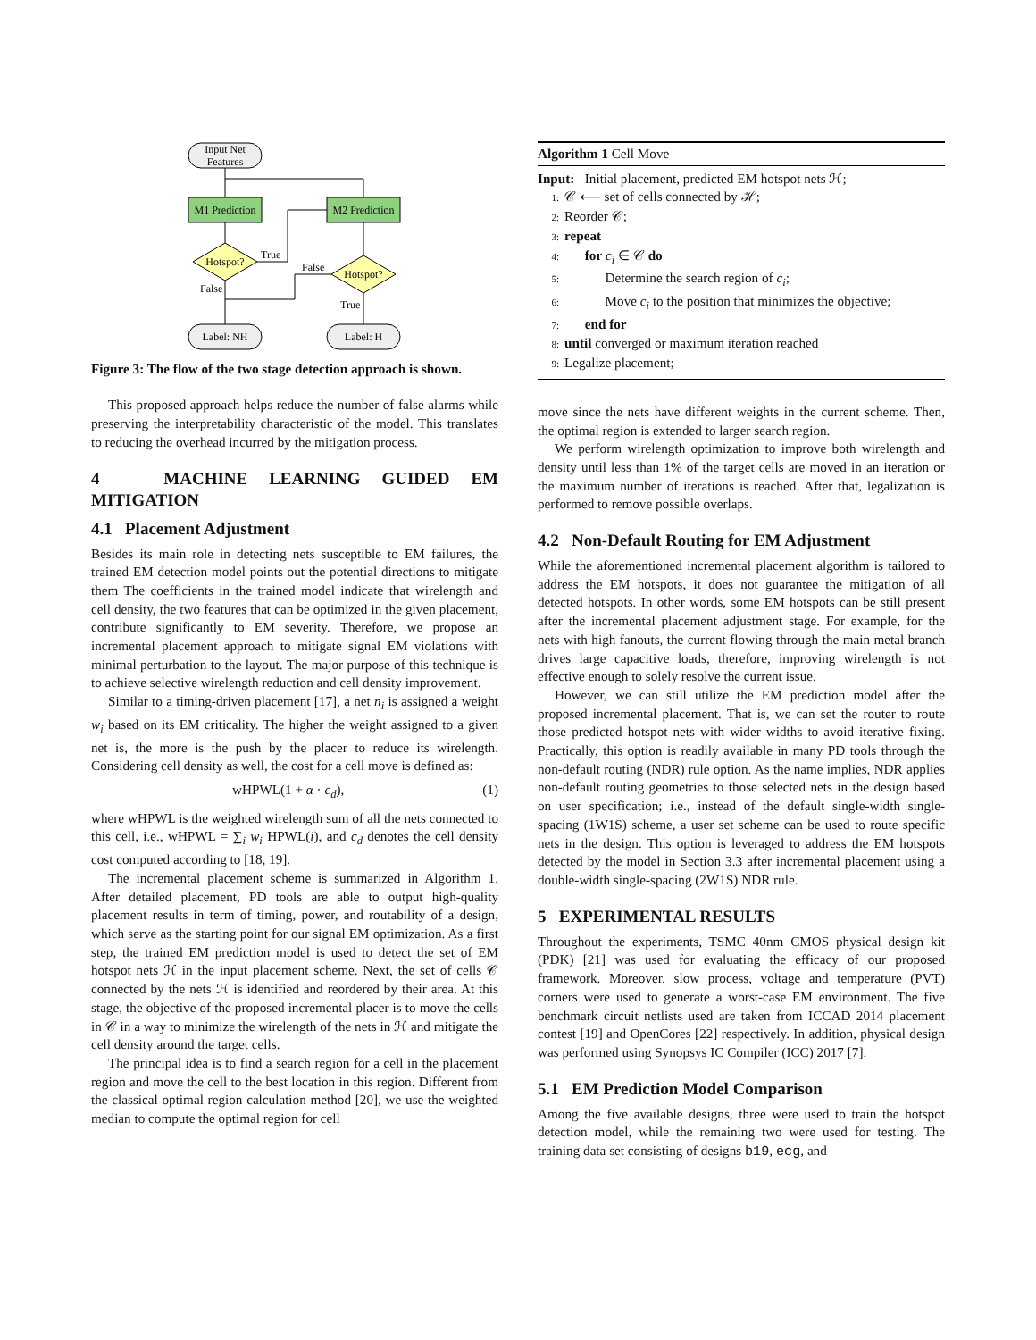Input Net
Features
M1 Prediction
M2 Prediction
Hotspot?
True
Hotspot?
False
False
True
Label: NH
Label: H
Figure 3: The flow of the two stage detection approach is shown.
This proposed approach helps reduce the number of false alarms while preserving the interpretability characteristic of the model. This translates to reducing the overhead incurred by the mitigation process.
4 MACHINE LEARNING GUIDED EM MITIGATION
4.1 Placement Adjustment
Besides its main role in detecting nets susceptible to EM failures, the trained EM detection model points out the potential directions to mitigate them The coefficients in the trained model indicate that wirelength and cell density, the two features that can be optimized in the given placement, contribute significantly to EM severity. Therefore, we propose an incremental placement approach to mitigate signal EM violations with minimal perturbation to the layout. The major purpose of this technique is to achieve selective wirelength reduction and cell density improvement.
Similar to a timing-driven placement [17], a net n<sub>i</sub> is assigned a weight w<sub>i</sub> based on its EM criticality. The higher the weight assigned to a given net is, the more is the push by the placer to reduce its wirelength. Considering cell density as well, the cost for a cell move is defined as:
wHPWL(1 + α · c<sub>d</sub>), (1)
where wHPWL is the weighted wirelength sum of all the nets connected to this cell, i.e., wHPWL = ∑<sub>i</sub> w<sub>i</sub> HPWL(i), and c<sub>d</sub> denotes the cell density cost computed according to [18, 19].
The incremental placement scheme is summarized in Algorithm 1. After detailed placement, PD tools are able to output high-quality placement results in term of timing, power, and routability of a design, which serve as the starting point for our signal EM optimization. As a first step, the trained EM prediction model is used to detect the set of EM hotspot nets ℋ in the input placement scheme. Next, the set of cells 𝒞 connected by the nets ℋ is identified and reordered by their area. At this stage, the objective of the proposed incremental placer is to move the cells in 𝒞 in a way to minimize the wirelength of the nets in ℋ and mitigate the cell density around the target cells.
The principal idea is to find a search region for a cell in the placement region and move the cell to the best location in this region. Different from the classical optimal region calculation method [20], we use the weighted median to compute the optimal region for cell
Algorithm 1 Cell Move
Input: Initial placement, predicted EM hotspot nets ℋ;
1: 𝒞 ⟵ set of cells connected by ℋ;
2: Reorder 𝒞;
3: repeat
4: for c<sub>i</sub> ∈ 𝒞 do
5: Determine the search region of c<sub>i</sub>;
6: Move c<sub>i</sub> to the position that minimizes the objective;
7: end for
8: until converged or maximum iteration reached
9: Legalize placement;
move since the nets have different weights in the current scheme. Then, the optimal region is extended to larger search region.
We perform wirelength optimization to improve both wirelength and density until less than 1% of the target cells are moved in an iteration or the maximum number of iterations is reached. After that, legalization is performed to remove possible overlaps.
4.2 Non-Default Routing for EM Adjustment
While the aforementioned incremental placement algorithm is tailored to address the EM hotspots, it does not guarantee the mitigation of all detected hotspots. In other words, some EM hotspots can be still present after the incremental placement adjustment stage. For example, for the nets with high fanouts, the current flowing through the main metal branch drives large capacitive loads, therefore, improving wirelength is not effective enough to solely resolve the current issue.
However, we can still utilize the EM prediction model after the proposed incremental placement. That is, we can set the router to route those predicted hotspot nets with wider widths to avoid iterative fixing. Practically, this option is readily available in many PD tools through the non-default routing (NDR) rule option. As the name implies, NDR applies non-default routing geometries to those selected nets in the design based on user specification; i.e., instead of the default single-width single-spacing (1W1S) scheme, a user set scheme can be used to route specific nets in the design. This option is leveraged to address the EM hotspots detected by the model in Section 3.3 after incremental placement using a double-width single-spacing (2W1S) NDR rule.
5 EXPERIMENTAL RESULTS
Throughout the experiments, TSMC 40nm CMOS physical design kit (PDK) [21] was used for evaluating the efficacy of our proposed framework. Moreover, slow process, voltage and temperature (PVT) corners were used to generate a worst-case EM environment. The five benchmark circuit netlists used are taken from ICCAD 2014 placement contest [19] and OpenCores [22] respectively. In addition, physical design was performed using Synopsys IC Compiler (ICC) 2017 [7].
5.1 EM Prediction Model Comparison
Among the five available designs, three were used to train the hotspot detection model, while the remaining two were used for testing. The training data set consisting of designs b19, ecg, and